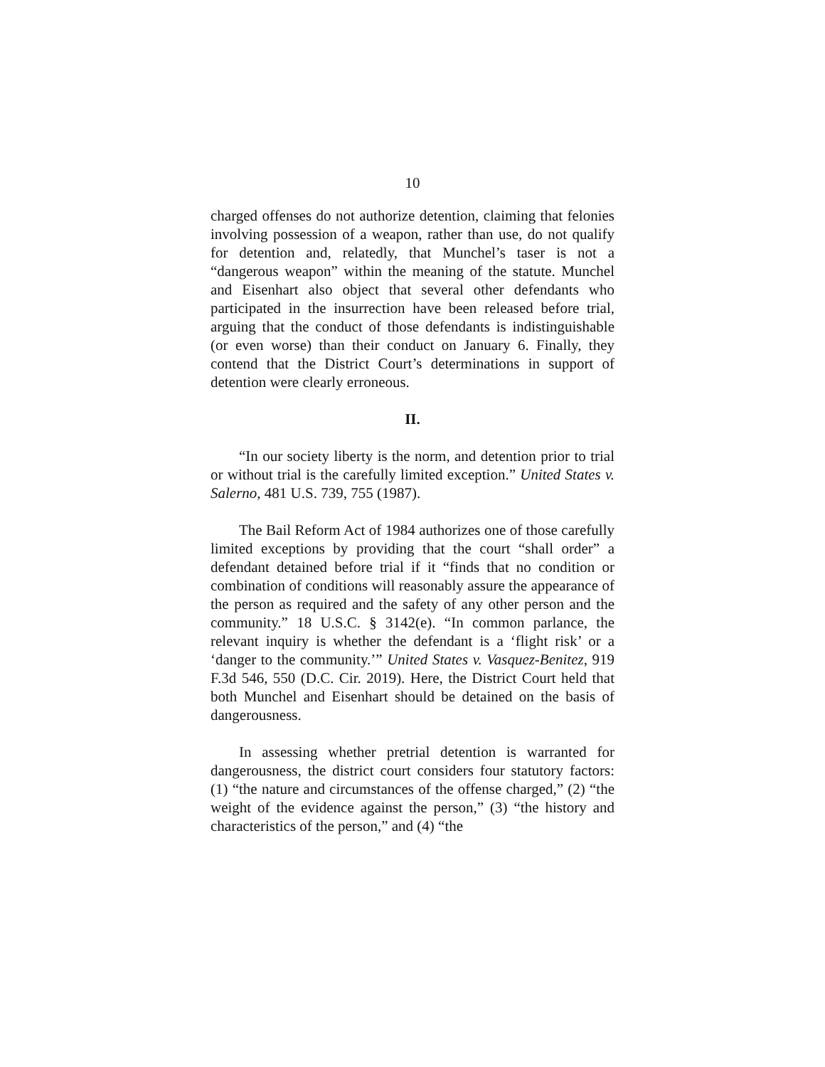10
charged offenses do not authorize detention, claiming that felonies involving possession of a weapon, rather than use, do not qualify for detention and, relatedly, that Munchel’s taser is not a “dangerous weapon” within the meaning of the statute. Munchel and Eisenhart also object that several other defendants who participated in the insurrection have been released before trial, arguing that the conduct of those defendants is indistinguishable (or even worse) than their conduct on January 6. Finally, they contend that the District Court’s determinations in support of detention were clearly erroneous.
II.
“In our society liberty is the norm, and detention prior to trial or without trial is the carefully limited exception.” United States v. Salerno, 481 U.S. 739, 755 (1987).
The Bail Reform Act of 1984 authorizes one of those carefully limited exceptions by providing that the court “shall order” a defendant detained before trial if it “finds that no condition or combination of conditions will reasonably assure the appearance of the person as required and the safety of any other person and the community.” 18 U.S.C. § 3142(e). “In common parlance, the relevant inquiry is whether the defendant is a ‘flight risk’ or a ‘danger to the community.’” United States v. Vasquez-Benitez, 919 F.3d 546, 550 (D.C. Cir. 2019). Here, the District Court held that both Munchel and Eisenhart should be detained on the basis of dangerousness.
In assessing whether pretrial detention is warranted for dangerousness, the district court considers four statutory factors: (1) “the nature and circumstances of the offense charged,” (2) “the weight of the evidence against the person,” (3) “the history and characteristics of the person,” and (4) “the